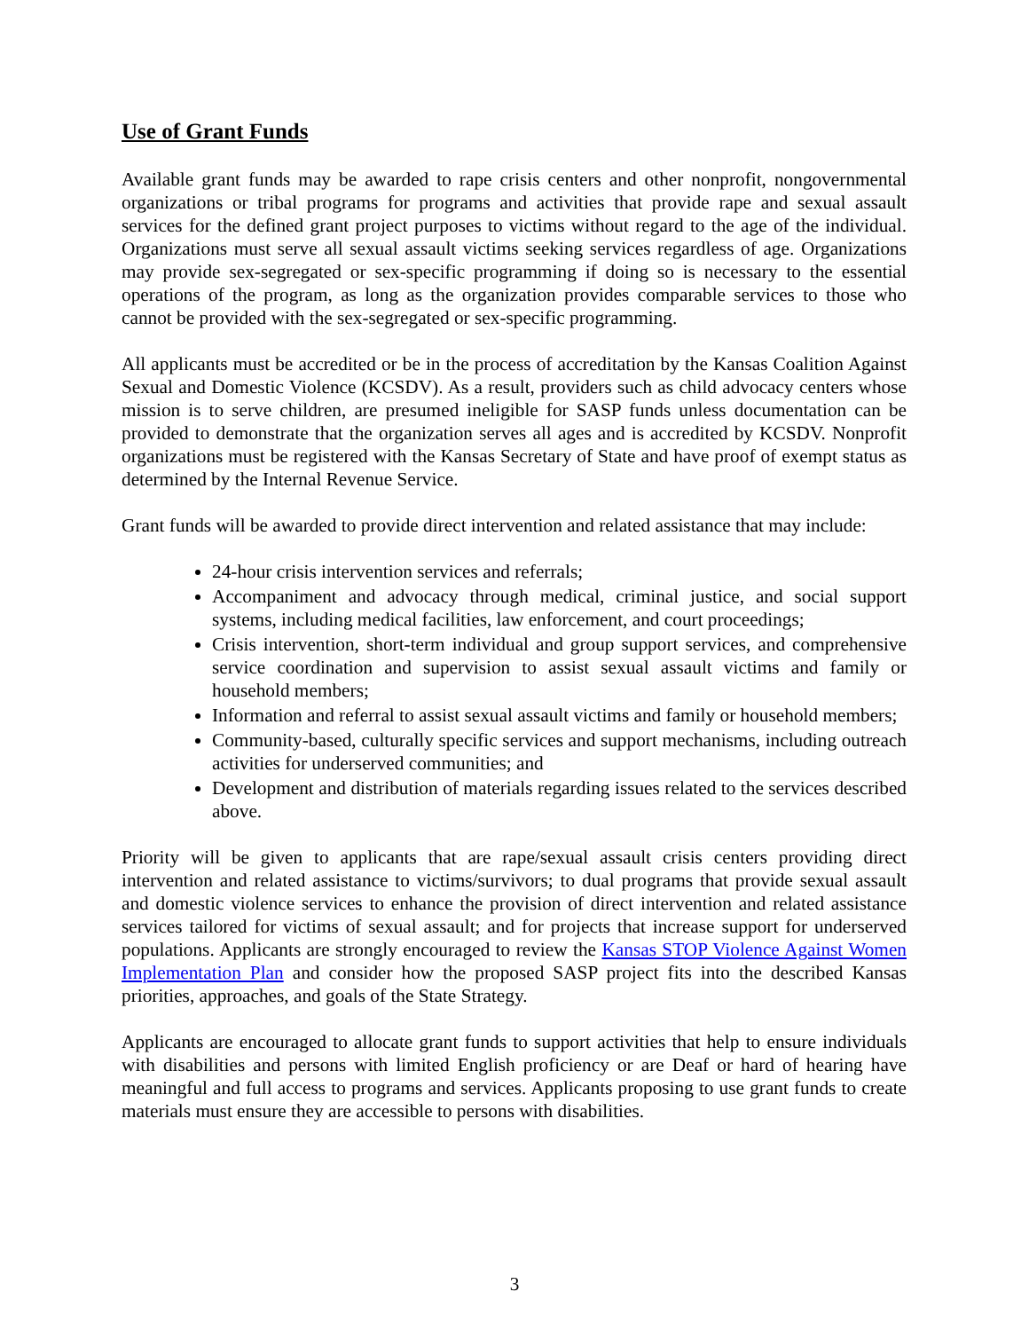Use of Grant Funds
Available grant funds may be awarded to rape crisis centers and other nonprofit, nongovernmental organizations or tribal programs for programs and activities that provide rape and sexual assault services for the defined grant project purposes to victims without regard to the age of the individual. Organizations must serve all sexual assault victims seeking services regardless of age. Organizations may provide sex-segregated or sex-specific programming if doing so is necessary to the essential operations of the program, as long as the organization provides comparable services to those who cannot be provided with the sex-segregated or sex-specific programming.
All applicants must be accredited or be in the process of accreditation by the Kansas Coalition Against Sexual and Domestic Violence (KCSDV). As a result, providers such as child advocacy centers whose mission is to serve children, are presumed ineligible for SASP funds unless documentation can be provided to demonstrate that the organization serves all ages and is accredited by KCSDV. Nonprofit organizations must be registered with the Kansas Secretary of State and have proof of exempt status as determined by the Internal Revenue Service.
Grant funds will be awarded to provide direct intervention and related assistance that may include:
24-hour crisis intervention services and referrals;
Accompaniment and advocacy through medical, criminal justice, and social support systems, including medical facilities, law enforcement, and court proceedings;
Crisis intervention, short-term individual and group support services, and comprehensive service coordination and supervision to assist sexual assault victims and family or household members;
Information and referral to assist sexual assault victims and family or household members;
Community-based, culturally specific services and support mechanisms, including outreach activities for underserved communities; and
Development and distribution of materials regarding issues related to the services described above.
Priority will be given to applicants that are rape/sexual assault crisis centers providing direct intervention and related assistance to victims/survivors; to dual programs that provide sexual assault and domestic violence services to enhance the provision of direct intervention and related assistance services tailored for victims of sexual assault; and for projects that increase support for underserved populations. Applicants are strongly encouraged to review the Kansas STOP Violence Against Women Implementation Plan and consider how the proposed SASP project fits into the described Kansas priorities, approaches, and goals of the State Strategy.
Applicants are encouraged to allocate grant funds to support activities that help to ensure individuals with disabilities and persons with limited English proficiency or are Deaf or hard of hearing have meaningful and full access to programs and services. Applicants proposing to use grant funds to create materials must ensure they are accessible to persons with disabilities.
3